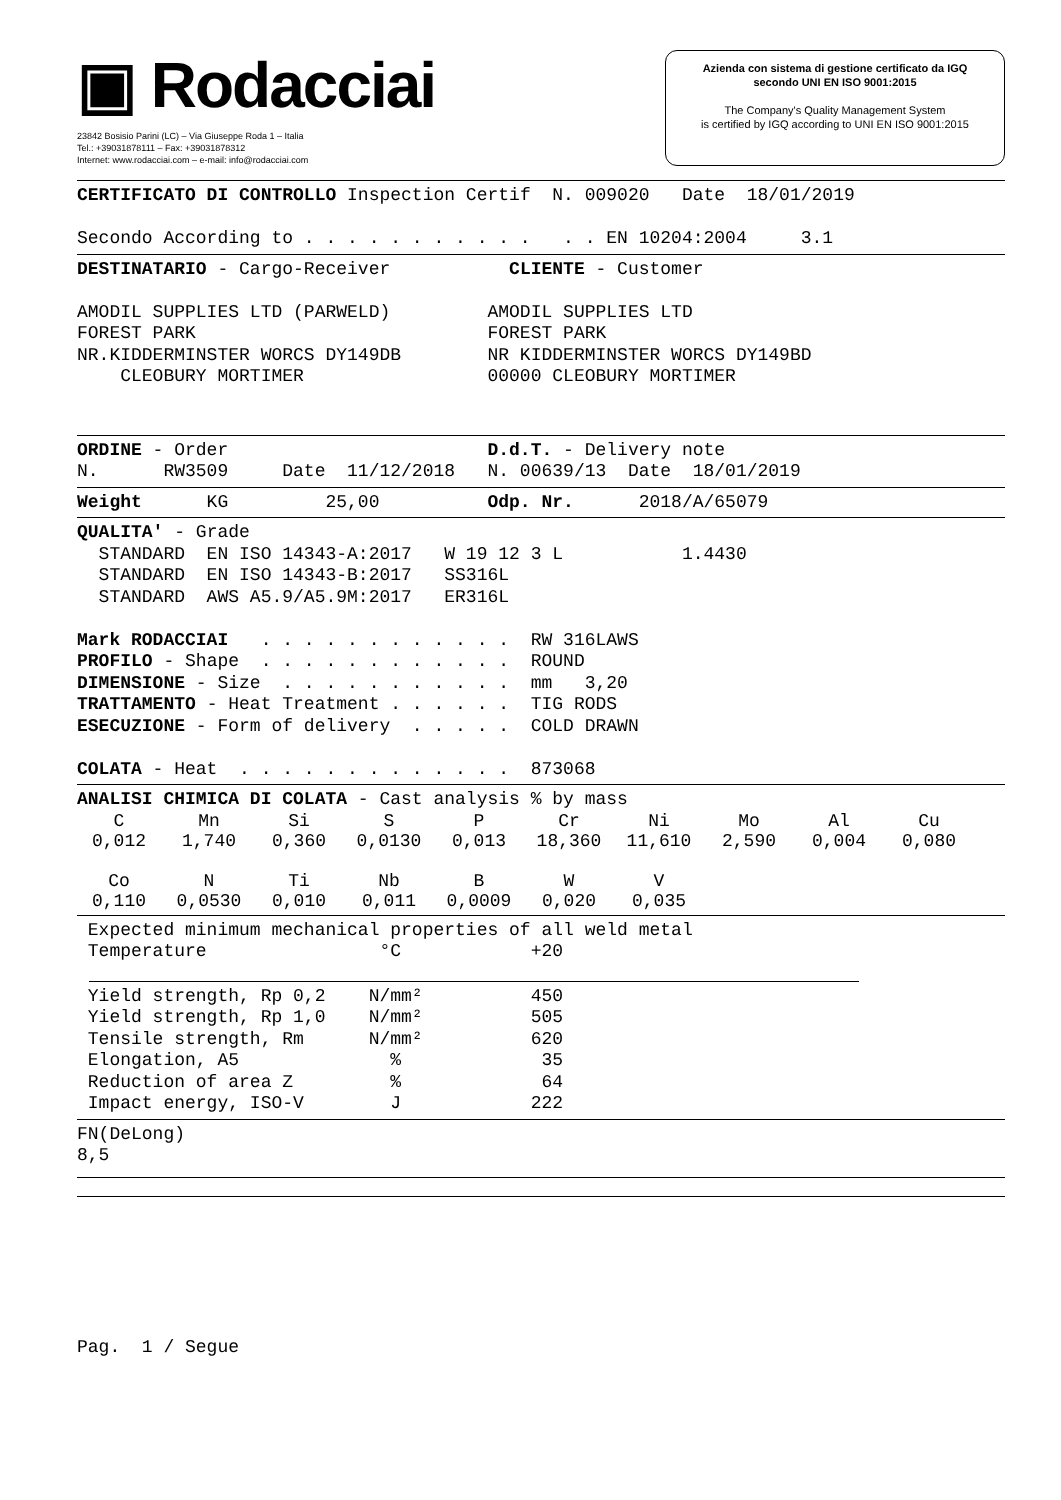▣ Rodacciai
23842 Bosisio Parini (LC) – Via Giuseppe Roda 1 – Italia
Tel.: +39031878111 – Fax: +39031878312
Internet: www.rodacciai.com – e-mail: info@rodacciai.com
Azienda con sistema di gestione certificato da IGQ
secondo UNI EN ISO 9001:2015
The Company's Quality Management System
is certified by IGQ according to UNI EN ISO 9001:2015
CERTIFICATO DI CONTROLLO Inspection Certif  N. 009020   Date  18/01/2019

Secondo According to . . . . . . . . . . .   . . EN 10204:2004     3.1
DESTINATARIO - Cargo-Receiver           CLIENTE - Customer

AMODIL SUPPLIES LTD (PARWELD)         AMODIL SUPPLIES LTD
FOREST PARK                           FOREST PARK
NR.KIDDERMINSTER WORCS DY149DB        NR KIDDERMINSTER WORCS DY149BD
    CLEOBURY MORTIMER                 00000 CLEOBURY MORTIMER
ORDINE - Order                        D.d.T. - Delivery note
N.      RW3509     Date  11/12/2018   N. 00639/13  Date  18/01/2019
Weight      KG         25,00          Odp. Nr.      2018/A/65079
QUALITA' - Grade
  STANDARD  EN ISO 14343-A:2017   W 19 12 3 L           1.4430
  STANDARD  EN ISO 14343-B:2017   SS316L
  STANDARD  AWS A5.9/A5.9M:2017   ER316L

Mark RODACCIAI   . . . . . . . . . . . .  RW 316LAWS
PROFILO - Shape  . . . . . . . . . . . .  ROUND
DIMENSIONE - Size  . . . . . . . . . . .  mm   3,20
TRATTAMENTO - Heat Treatment . . . . . .  TIG RODS
ESECUZIONE - Form of delivery  . . . . .  COLD DRAWN

COLATA - Heat  . . . . . . . . . . . . .  873068
ANALISI CHIMICA DI COLATA - Cast analysis % by mass
| C | Mn | Si | S | P | Cr | Ni | Mo | Al | Cu |
| --- | --- | --- | --- | --- | --- | --- | --- | --- | --- |
| 0,012 | 1,740 | 0,360 | 0,0130 | 0,013 | 18,360 | 11,610 | 2,590 | 0,004 | 0,080 |
| Co | N | Ti | Nb | B | W | V | | | |
| 0,110 | 0,0530 | 0,010 | 0,011 | 0,0009 | 0,020 | 0,035 | | | |
 Expected minimum mechanical properties of all weld metal
 Temperature                °C            +20
 Yield strength, Rp 0,2    N/mm²          450
 Yield strength, Rp 1,0    N/mm²          505
 Tensile strength, Rm      N/mm²          620
 Elongation, A5              %             35
 Reduction of area Z         %             64
 Impact energy, ISO-V        J            222
FN(DeLong)
8,5
Pag.  1 / Segue